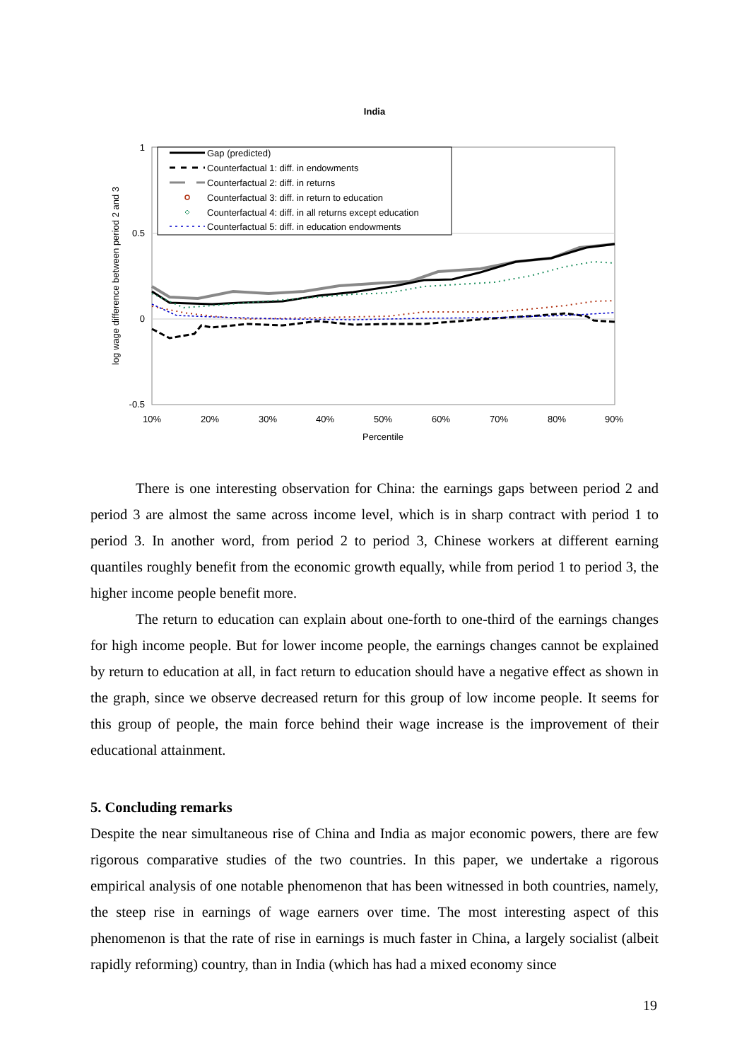India
1
0.5
0
-0.5
10%
20%
30%
40%
50%
60%
70%
80%
90%
Percentile
log wage difference between period 2 and 3
Gap (predicted)
Counterfactual 1: diff. in endowments
Counterfactual 2: diff. in returns
Counterfactual 3: diff. in return to education
Counterfactual 4: diff. in all returns except education
Counterfactual 5: diff. in education endowments
There is one interesting observation for China: the earnings gaps between period 2 and period 3 are almost the same across income level, which is in sharp contract with period 1 to period 3. In another word, from period 2 to period 3, Chinese workers at different earning quantiles roughly benefit from the economic growth equally, while from period 1 to period 3, the higher income people benefit more.
The return to education can explain about one-forth to one-third of the earnings changes for high income people. But for lower income people, the earnings changes cannot be explained by return to education at all, in fact return to education should have a negative effect as shown in the graph, since we observe decreased return for this group of low income people. It seems for this group of people, the main force behind their wage increase is the improvement of their educational attainment.
5. Concluding remarks
Despite the near simultaneous rise of China and India as major economic powers, there are few rigorous comparative studies of the two countries. In this paper, we undertake a rigorous empirical analysis of one notable phenomenon that has been witnessed in both countries, namely, the steep rise in earnings of wage earners over time. The most interesting aspect of this phenomenon is that the rate of rise in earnings is much faster in China, a largely socialist (albeit rapidly reforming) country, than in India (which has had a mixed economy since
19